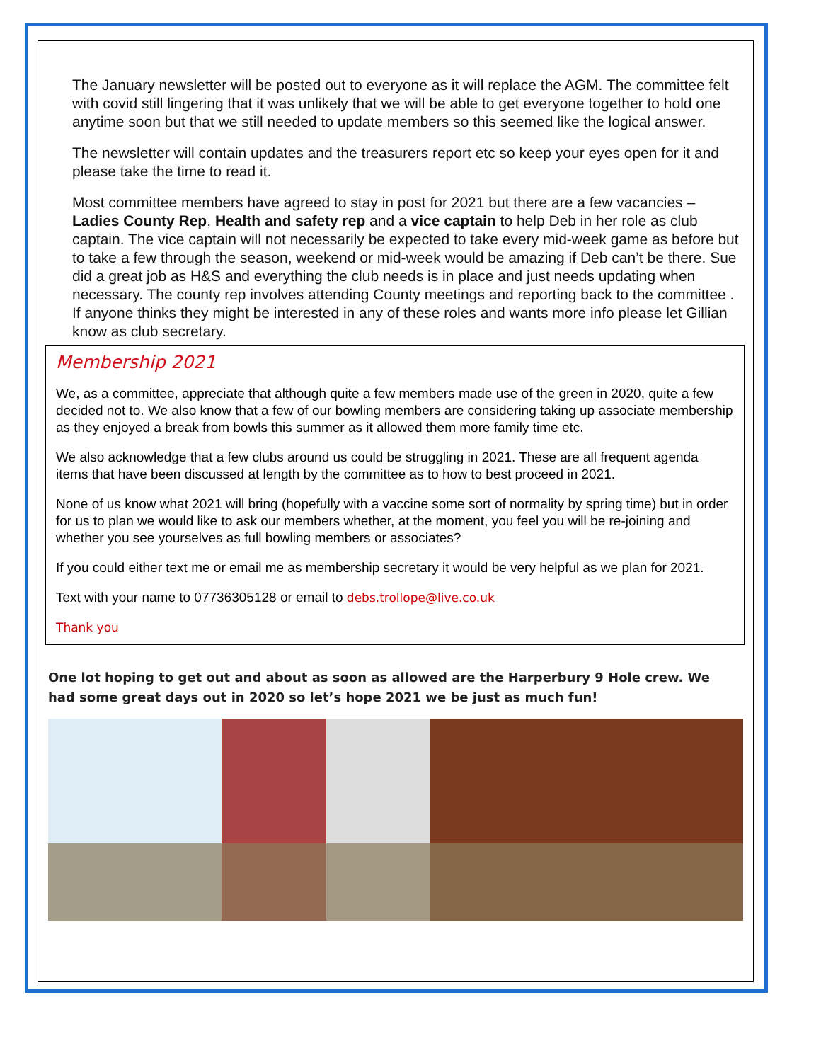The January newsletter will be posted out to everyone as it will replace the AGM. The committee felt with covid still lingering that it was unlikely that we will be able to get everyone together to hold one anytime soon but that we still needed to update members so this seemed like the logical answer.
The newsletter will contain updates and the treasurers report etc so keep your eyes open for it and please take the time to read it.
Most committee members have agreed to stay in post for 2021 but there are a few vacancies – Ladies County Rep, Health and safety rep and a vice captain to help Deb in her role as club captain. The vice captain will not necessarily be expected to take every mid-week game as before but to take a few through the season, weekend or mid-week would be amazing if Deb can’t be there. Sue did a great job as H&S and everything the club needs is in place and just needs updating when necessary. The county rep involves attending County meetings and reporting back to the committee . If anyone thinks they might be interested in any of these roles and wants more info please let Gillian know as club secretary.
Membership 2021
We, as a committee, appreciate that although quite a few members made use of the green in 2020, quite a few decided not to. We also know that a few of our bowling members are considering taking up associate membership as they enjoyed a break from bowls this summer as it allowed them more family time etc.
We also acknowledge that a few clubs around us could be struggling in 2021. These are all frequent agenda items that have been discussed at length by the committee as to how to best proceed in 2021.
None of us know what 2021 will bring (hopefully with a vaccine some sort of normality by spring time) but in order for us to plan we would like to ask our members whether, at the moment, you feel you will be re-joining and whether you see yourselves as full bowling members or associates?
If you could either text me or email me as membership secretary it would be very helpful as we plan for 2021.
Text with your name to 07736305128 or email to debs.trollope@live.co.uk
Thank you
One lot hoping to get out and about as soon as allowed are the Harperbury 9 Hole crew. We had some great days out in 2020 so let’s hope 2021 we be just as much fun!